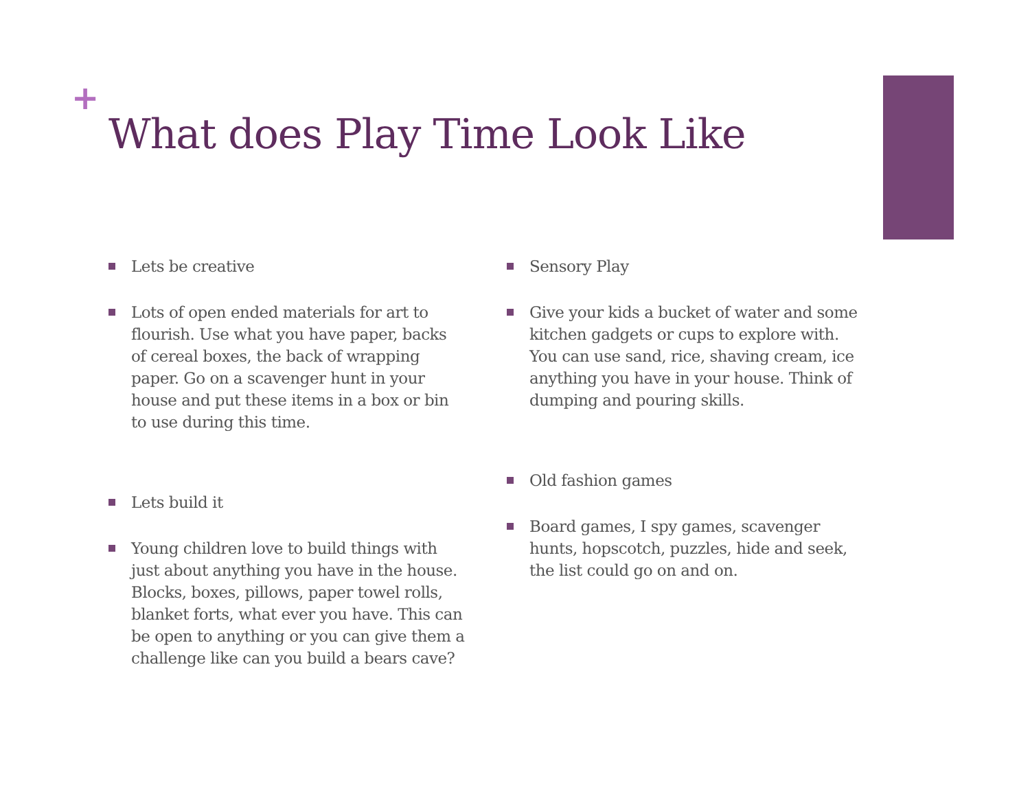+
What does Play Time Look Like
Lets be creative
Lots of open ended materials for art to flourish. Use what you have paper, backs of cereal boxes, the back of wrapping paper. Go on a scavenger hunt in your house and put these items in a box or bin to use during this time.
Lets build it
Young children love to build things with just about anything you have in the house. Blocks, boxes, pillows, paper towel rolls, blanket forts, what ever you have. This can be open to anything or you can give them a challenge like can you build a bears cave?
Sensory Play
Give your kids a bucket of water and some kitchen gadgets or cups to explore with. You can use sand, rice, shaving cream, ice anything you have in your house. Think of dumping and pouring skills.
Old fashion games
Board games, I spy games, scavenger hunts, hopscotch, puzzles, hide and seek, the list could go on and on.